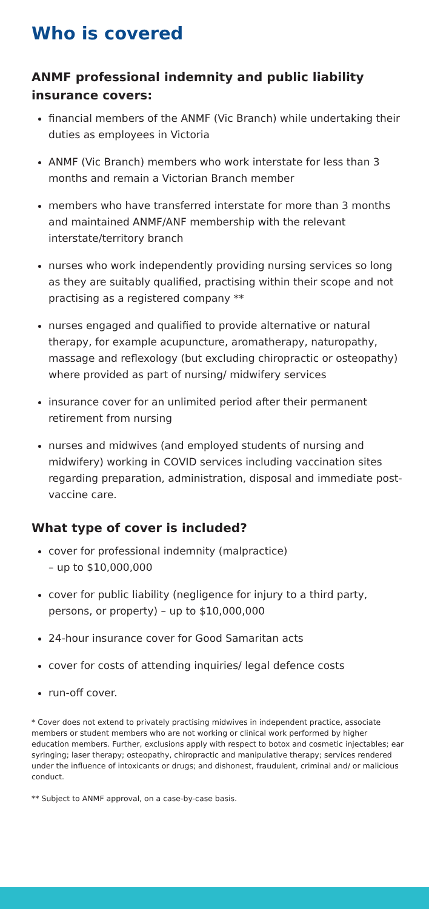Who is covered
ANMF professional indemnity and public liability insurance covers:
financial members of the ANMF (Vic Branch) while undertaking their duties as employees in Victoria
ANMF (Vic Branch) members who work interstate for less than 3 months and remain a Victorian Branch member
members who have transferred interstate for more than 3 months and maintained ANMF/ANF membership with the relevant interstate/territory branch
nurses who work independently providing nursing services so long as they are suitably qualified, practising within their scope and not practising as a registered company **
nurses engaged and qualified to provide alternative or natural therapy, for example acupuncture, aromatherapy, naturopathy, massage and reflexology (but excluding chiropractic or osteopathy) where provided as part of nursing/ midwifery services
insurance cover for an unlimited period after their permanent retirement from nursing
nurses and midwives (and employed students of nursing and midwifery) working in COVID services including vaccination sites regarding preparation, administration, disposal and immediate post-vaccine care.
What type of cover is included?
cover for professional indemnity (malpractice)
– up to $10,000,000
cover for public liability (negligence for injury to a third party, persons, or property) – up to $10,000,000
24-hour insurance cover for Good Samaritan acts
cover for costs of attending inquiries/ legal defence costs
run-off cover.
* Cover does not extend to privately practising midwives in independent practice, associate members or student members who are not working or clinical work performed by higher education members. Further, exclusions apply with respect to botox and cosmetic injectables; ear syringing; laser therapy; osteopathy, chiropractic and manipulative therapy; services rendered under the influence of intoxicants or drugs; and dishonest, fraudulent, criminal and/ or malicious conduct.
** Subject to ANMF approval, on a case-by-case basis.